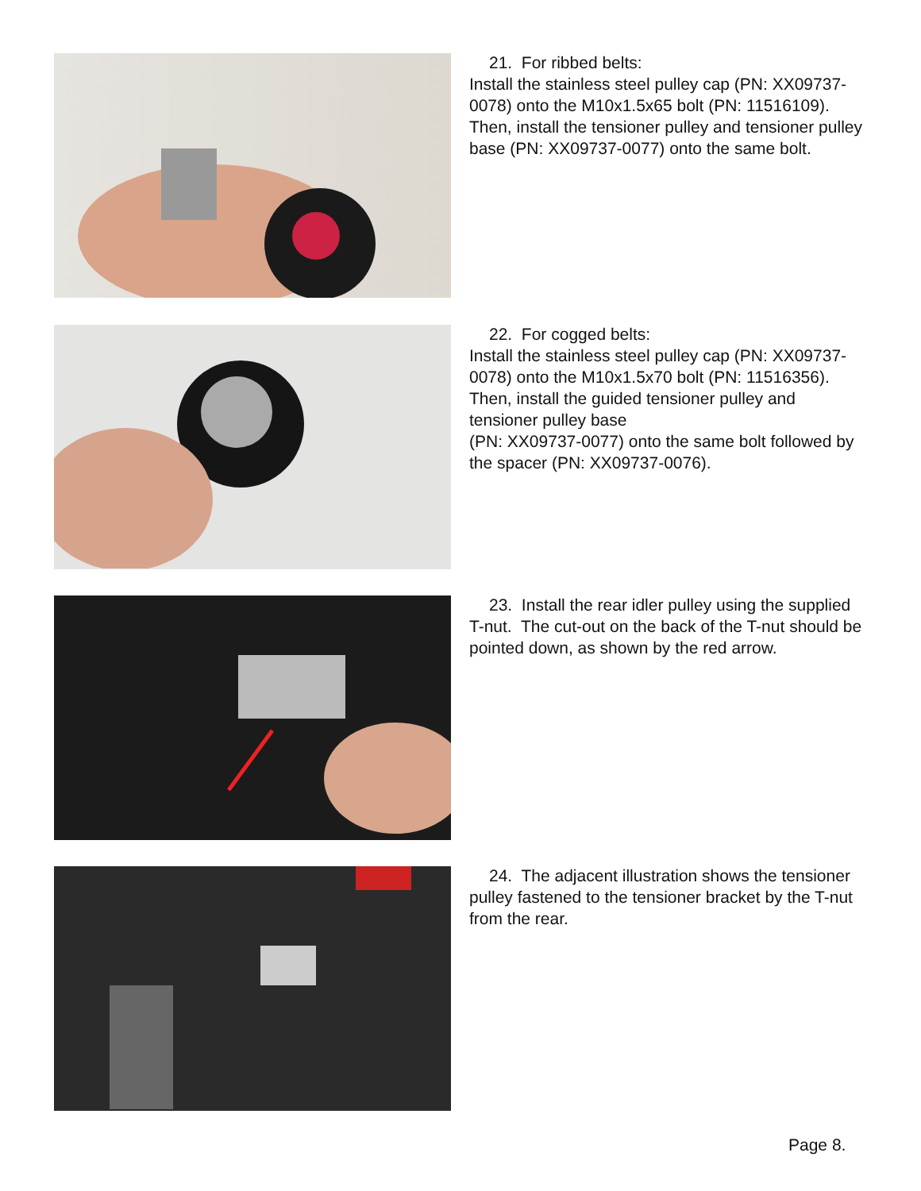21. For ribbed belts:
Install the stainless steel pulley cap (PN: XX09737-0078) onto the M10x1.5x65 bolt (PN: 11516109). Then, install the tensioner pulley and tensioner pulley base (PN: XX09737-0077) onto the same bolt.
22. For cogged belts:
Install the stainless steel pulley cap (PN: XX09737-0078) onto the M10x1.5x70 bolt (PN: 11516356). Then, install the guided tensioner pulley and tensioner pulley base
(PN: XX09737-0077) onto the same bolt followed by the spacer (PN: XX09737-0076).
23. Install the rear idler pulley using the supplied T-nut. The cut-out on the back of the T-nut should be pointed down, as shown by the red arrow.
24. The adjacent illustration shows the tensioner pulley fastened to the tensioner bracket by the T-nut from the rear.
Page 8.